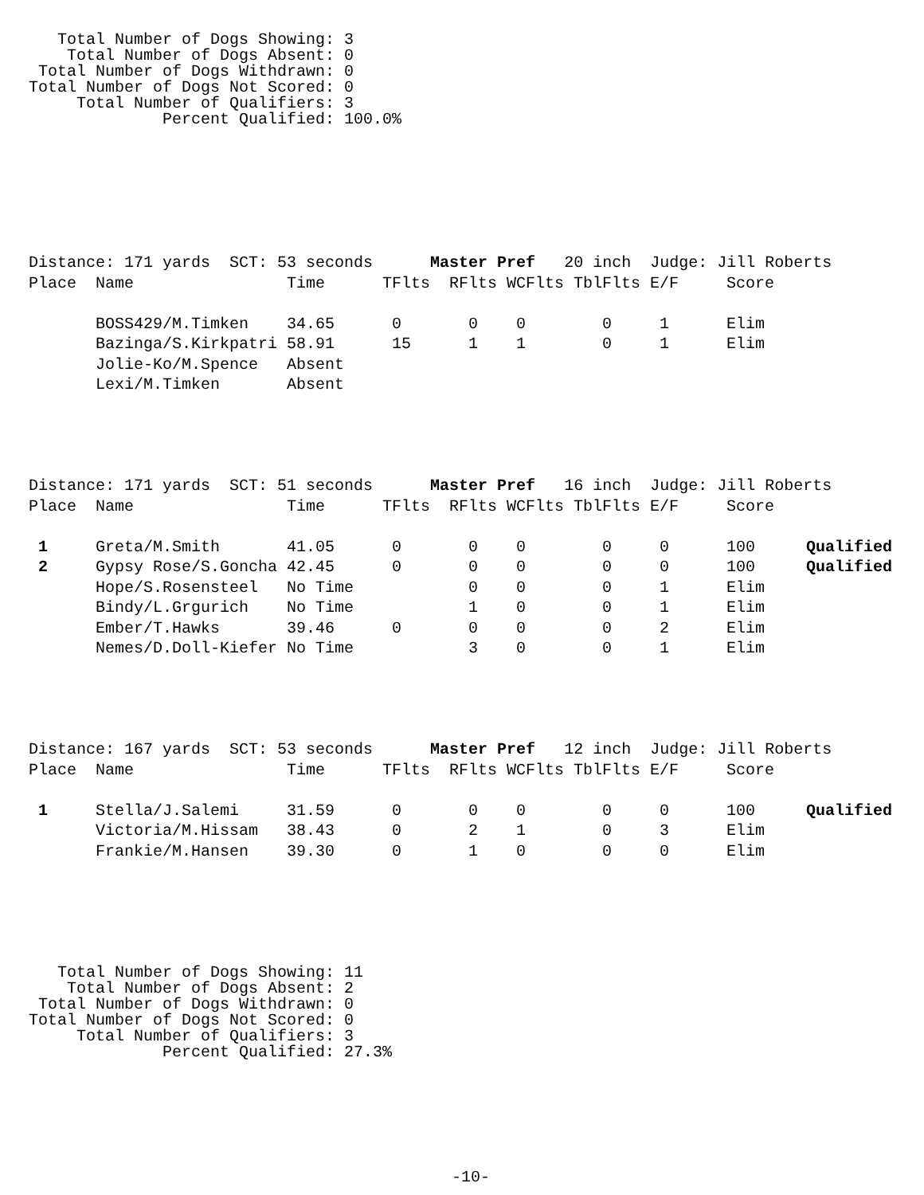Total Number of Dogs Showing: 3
    Total Number of Dogs Absent: 0
 Total Number of Dogs Withdrawn: 0
Total Number of Dogs Not Scored: 0
     Total Number of Qualifiers: 3
              Percent Qualified: 100.0%
| Distance: 171 yards SCT: 53 seconds Master Pref 20 inch Judge: Jill Roberts | | | | | | | | | |
| Place | Name | Time | TFlts | RFlts | WCFlts | TblFlts | E/F | Score | |
| | BOSS429/M.Timken | 34.65 | 0 | 0 | 0 | 0 | 1 | Elim | |
| | Bazinga/S.Kirkpatri | 58.91 | 15 | 1 | 1 | 0 | 1 | Elim | |
| | Jolie-Ko/M.Spence | Absent | | | | | | | |
| | Lexi/M.Timken | Absent | | | | | | | |
| Distance: 171 yards SCT: 51 seconds Master Pref 16 inch Judge: Jill Roberts | | | | | | | | | |
| Place | Name | Time | TFlts | RFlts | WCFlts | TblFlts | E/F | Score | |
| 1 | Greta/M.Smith | 41.05 | 0 | 0 | 0 | 0 | 0 | 100 | Qualified |
| 2 | Gypsy Rose/S.Goncha | 42.45 | 0 | 0 | 0 | 0 | 0 | 100 | Qualified |
| | Hope/S.Rosensteel | No Time | | 0 | 0 | 0 | 1 | Elim | |
| | Bindy/L.Grgurich | No Time | | 1 | 0 | 0 | 1 | Elim | |
| | Ember/T.Hawks | 39.46 | 0 | 0 | 0 | 0 | 2 | Elim | |
| | Nemes/D.Doll-Kiefer | No Time | | 3 | 0 | 0 | 1 | Elim | |
| Distance: 167 yards SCT: 53 seconds Master Pref 12 inch Judge: Jill Roberts | | | | | | | | | |
| Place | Name | Time | TFlts | RFlts | WCFlts | TblFlts | E/F | Score | |
| 1 | Stella/J.Salemi | 31.59 | 0 | 0 | 0 | 0 | 0 | 100 | Qualified |
| | Victoria/M.Hissam | 38.43 | 0 | 2 | 1 | 0 | 3 | Elim | |
| | Frankie/M.Hansen | 39.30 | 0 | 1 | 0 | 0 | 0 | Elim | |
   Total Number of Dogs Showing: 11
    Total Number of Dogs Absent: 2
 Total Number of Dogs Withdrawn: 0
Total Number of Dogs Not Scored: 0
     Total Number of Qualifiers: 3
              Percent Qualified: 27.3%
-10-